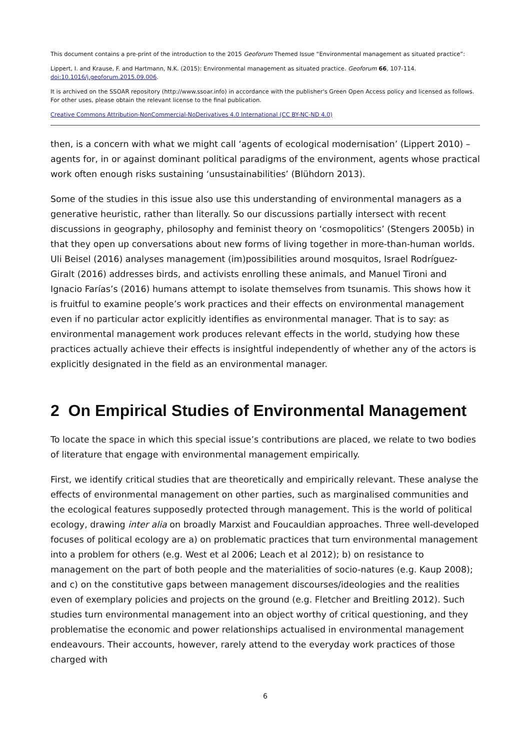This document contains a pre-print of the introduction to the 2015 Geoforum Themed Issue “Environmental management as situated practice”:
Lippert, I. and Krause, F. and Hartmann, N.K. (2015): Environmental management as situated practice. Geoforum 66, 107-114.
doi:10.1016/j.geoforum.2015.09.006.
It is archived on the SSOAR repository (http://www.ssoar.info) in accordance with the publisher's Green Open Access policy and licensed as follows. For other uses, please obtain the relevant license to the final publication.
Creative Commons Attribution-NonCommercial-NoDerivatives 4.0 International (CC BY-NC-ND 4.0)
then, is a concern with what we might call ‘agents of ecological modernisation’ (Lippert 2010) – agents for, in or against dominant political paradigms of the environment, agents whose practical work often enough risks sustaining ‘unsustainabilities’ (Blühdorn 2013).
Some of the studies in this issue also use this understanding of environmental managers as a generative heuristic, rather than literally. So our discussions partially intersect with recent discussions in geography, philosophy and feminist theory on ‘cosmopolitics’ (Stengers 2005b) in that they open up conversations about new forms of living together in more-than-human worlds. Uli Beisel (2016) analyses management (im)possibilities around mosquitos, Israel Rodríguez-Giralt (2016) addresses birds, and activists enrolling these animals, and Manuel Tironi and Ignacio Farías’s (2016) humans attempt to isolate themselves from tsunamis. This shows how it is fruitful to examine people’s work practices and their effects on environmental management even if no particular actor explicitly identifies as environmental manager. That is to say: as environmental management work produces relevant effects in the world, studying how these practices actually achieve their effects is insightful independently of whether any of the actors is explicitly designated in the field as an environmental manager.
2 On Empirical Studies of Environmental Management
To locate the space in which this special issue’s contributions are placed, we relate to two bodies of literature that engage with environmental management empirically.
First, we identify critical studies that are theoretically and empirically relevant. These analyse the effects of environmental management on other parties, such as marginalised communities and the ecological features supposedly protected through management. This is the world of political ecology, drawing inter alia on broadly Marxist and Foucauldian approaches. Three well-developed focuses of political ecology are a) on problematic practices that turn environmental management into a problem for others (e.g. West et al 2006; Leach et al 2012); b) on resistance to management on the part of both people and the materialities of socio-natures (e.g. Kaup 2008); and c) on the constitutive gaps between management discourses/ideologies and the realities even of exemplary policies and projects on the ground (e.g. Fletcher and Breitling 2012). Such studies turn environmental management into an object worthy of critical questioning, and they problematise the economic and power relationships actualised in environmental management endeavours. Their accounts, however, rarely attend to the everyday work practices of those charged with
6